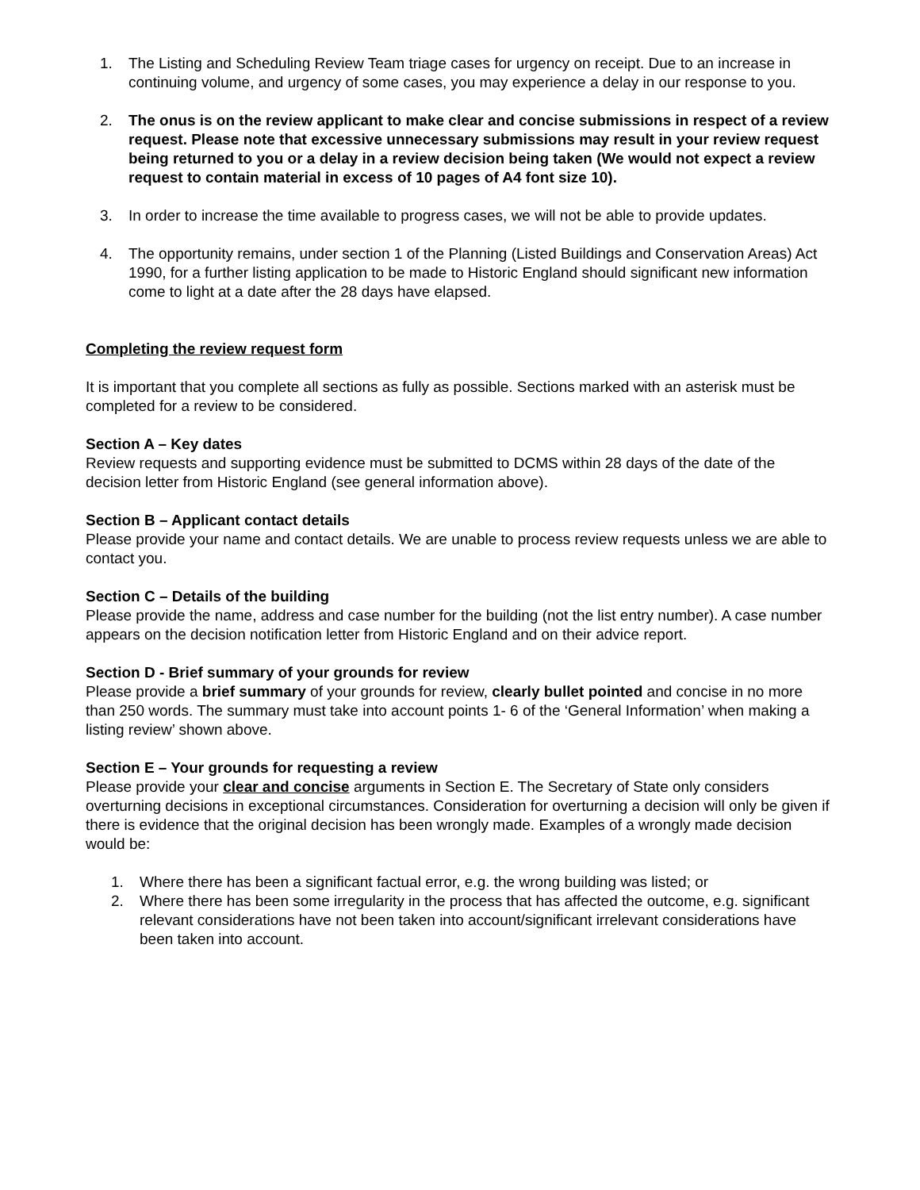1. The Listing and Scheduling Review Team triage cases for urgency on receipt. Due to an increase in continuing volume, and urgency of some cases, you may experience a delay in our response to you.
2. The onus is on the review applicant to make clear and concise submissions in respect of a review request. Please note that excessive unnecessary submissions may result in your review request being returned to you or a delay in a review decision being taken (We would not expect a review request to contain material in excess of 10 pages of A4 font size 10).
3. In order to increase the time available to progress cases, we will not be able to provide updates.
4. The opportunity remains, under section 1 of the Planning (Listed Buildings and Conservation Areas) Act 1990, for a further listing application to be made to Historic England should significant new information come to light at a date after the 28 days have elapsed.
Completing the review request form
It is important that you complete all sections as fully as possible. Sections marked with an asterisk must be completed for a review to be considered.
Section A – Key dates
Review requests and supporting evidence must be submitted to DCMS within 28 days of the date of the decision letter from Historic England (see general information above).
Section B – Applicant contact details
Please provide your name and contact details. We are unable to process review requests unless we are able to contact you.
Section C – Details of the building
Please provide the name, address and case number for the building (not the list entry number). A case number appears on the decision notification letter from Historic England and on their advice report.
Section D - Brief summary of your grounds for review
Please provide a brief summary of your grounds for review, clearly bullet pointed and concise in no more than 250 words. The summary must take into account points 1- 6 of the ‘General Information’ when making a listing review’ shown above.
Section E – Your grounds for requesting a review
Please provide your clear and concise arguments in Section E. The Secretary of State only considers overturning decisions in exceptional circumstances. Consideration for overturning a decision will only be given if there is evidence that the original decision has been wrongly made. Examples of a wrongly made decision would be:
1. Where there has been a significant factual error, e.g. the wrong building was listed; or
2. Where there has been some irregularity in the process that has affected the outcome, e.g. significant relevant considerations have not been taken into account/significant irrelevant considerations have been taken into account.